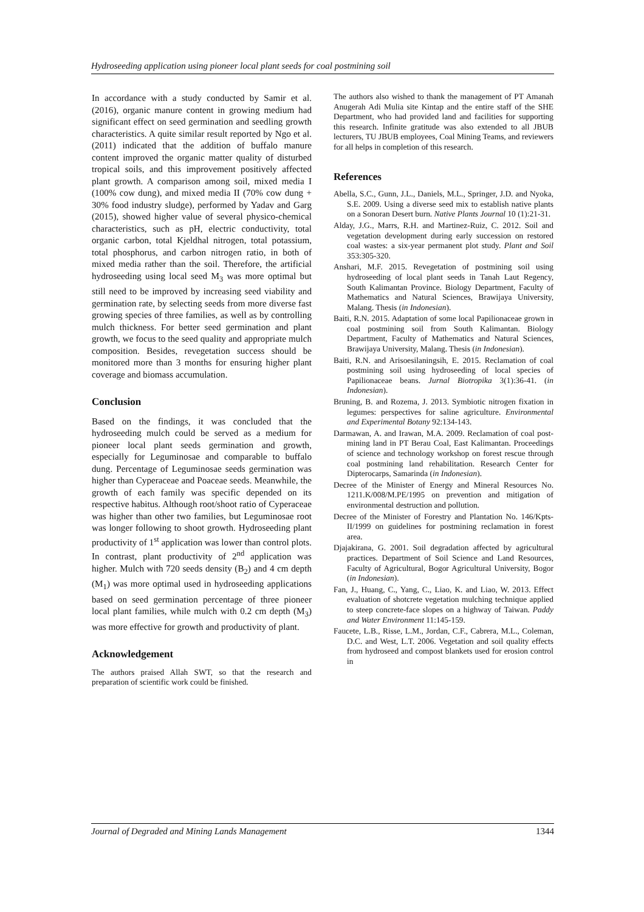Hydroseeding application using pioneer local plant seeds for coal postmining soil
In accordance with a study conducted by Samir et al. (2016), organic manure content in growing medium had significant effect on seed germination and seedling growth characteristics. A quite similar result reported by Ngo et al. (2011) indicated that the addition of buffalo manure content improved the organic matter quality of disturbed tropical soils, and this improvement positively affected plant growth. A comparison among soil, mixed media I (100% cow dung), and mixed media II (70% cow dung + 30% food industry sludge), performed by Yadav and Garg (2015), showed higher value of several physico-chemical characteristics, such as pH, electric conductivity, total organic carbon, total Kjeldhal nitrogen, total potassium, total phosphorus, and carbon nitrogen ratio, in both of mixed media rather than the soil. Therefore, the artificial hydroseeding using local seed M<sub>3</sub> was more optimal but still need to be improved by increasing seed viability and germination rate, by selecting seeds from more diverse fast growing species of three families, as well as by controlling mulch thickness. For better seed germination and plant growth, we focus to the seed quality and appropriate mulch composition. Besides, revegetation success should be monitored more than 3 months for ensuring higher plant coverage and biomass accumulation.
Conclusion
Based on the findings, it was concluded that the hydroseeding mulch could be served as a medium for pioneer local plant seeds germination and growth, especially for Leguminosae and comparable to buffalo dung. Percentage of Leguminosae seeds germination was higher than Cyperaceae and Poaceae seeds. Meanwhile, the growth of each family was specific depended on its respective habitus. Although root/shoot ratio of Cyperaceae was higher than other two families, but Leguminosae root was longer following to shoot growth. Hydroseeding plant productivity of 1<sup>st</sup> application was lower than control plots. In contrast, plant productivity of 2<sup>nd</sup> application was higher. Mulch with 720 seeds density (B<sub>2</sub>) and 4 cm depth (M<sub>1</sub>) was more optimal used in hydroseeding applications based on seed germination percentage of three pioneer local plant families, while mulch with 0.2 cm depth (M<sub>3</sub>) was more effective for growth and productivity of plant.
Acknowledgement
The authors praised Allah SWT, so that the research and preparation of scientific work could be finished.
The authors also wished to thank the management of PT Amanah Anugerah Adi Mulia site Kintap and the entire staff of the SHE Department, who had provided land and facilities for supporting this research. Infinite gratitude was also extended to all JBUB lecturers, TU JBUB employees, Coal Mining Teams, and reviewers for all helps in completion of this research.
References
Abella, S.C., Gunn, J.L., Daniels, M.L., Springer, J.D. and Nyoka, S.E. 2009. Using a diverse seed mix to establish native plants on a Sonoran Desert burn. Native Plants Journal 10 (1):21-31.
Alday, J.G., Marrs, R.H. and Martinez-Ruiz, C. 2012. Soil and vegetation development during early succession on restored coal wastes: a six-year permanent plot study. Plant and Soil 353:305-320.
Anshari, M.F. 2015. Revegetation of postmining soil using hydroseeding of local plant seeds in Tanah Laut Regency, South Kalimantan Province. Biology Department, Faculty of Mathematics and Natural Sciences, Brawijaya University, Malang. Thesis (in Indonesian).
Baiti, R.N. 2015. Adaptation of some local Papilionaceae grown in coal postmining soil from South Kalimantan. Biology Department, Faculty of Mathematics and Natural Sciences, Brawijaya University, Malang. Thesis (in Indonesian).
Baiti, R.N. and Arisoesilaningsih, E. 2015. Reclamation of coal postmining soil using hydroseeding of local species of Papilionaceae beans. Jurnal Biotropika 3(1):36-41. (in Indonesian).
Bruning, B. and Rozema, J. 2013. Symbiotic nitrogen fixation in legumes: perspectives for saline agriculture. Environmental and Experimental Botany 92:134-143.
Darmawan, A. and Irawan, M.A. 2009. Reclamation of coal post-mining land in PT Berau Coal, East Kalimantan. Proceedings of science and technology workshop on forest rescue through coal postmining land rehabilitation. Research Center for Dipterocarps, Samarinda (in Indonesian).
Decree of the Minister of Energy and Mineral Resources No. 1211.K/008/M.PE/1995 on prevention and mitigation of environmental destruction and pollution.
Decree of the Minister of Forestry and Plantation No. 146/Kpts-II/1999 on guidelines for postmining reclamation in forest area.
Djajakirana, G. 2001. Soil degradation affected by agricultural practices. Department of Soil Science and Land Resources, Faculty of Agricultural, Bogor Agricultural University, Bogor (in Indonesian).
Fan, J., Huang, C., Yang, C., Liao, K. and Liao, W. 2013. Effect evaluation of shotcrete vegetation mulching technique applied to steep concrete-face slopes on a highway of Taiwan. Paddy and Water Environment 11:145-159.
Faucete, L.B., Risse, L.M., Jordan, C.F., Cabrera, M.L., Coleman, D.C. and West, L.T. 2006. Vegetation and soil quality effects from hydroseed and compost blankets used for erosion control in
Journal of Degraded and Mining Lands Management 1344